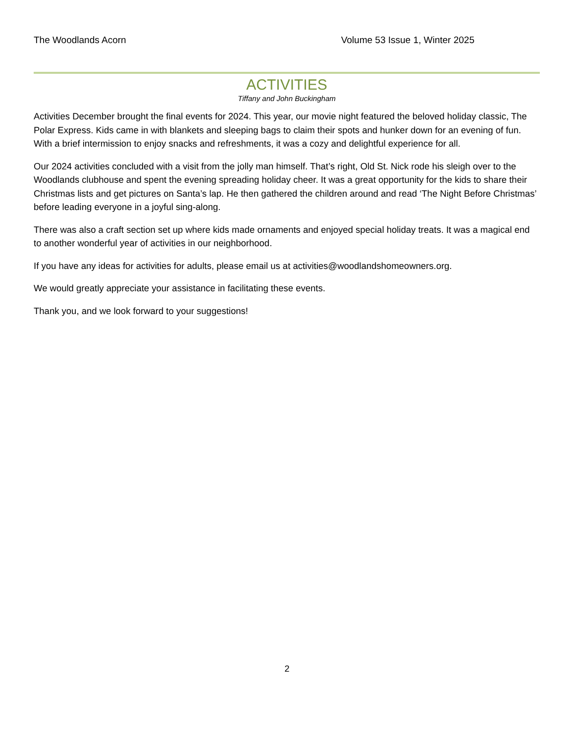The Woodlands Acorn Volume 53 Issue 1, Winter 2025
ACTIVITIES
Tiffany and John Buckingham
Activities December brought the final events for 2024. This year, our movie night featured the beloved holiday classic, The Polar Express. Kids came in with blankets and sleeping bags to claim their spots and hunker down for an evening of fun. With a brief intermission to enjoy snacks and refreshments, it was a cozy and delightful experience for all.
Our 2024 activities concluded with a visit from the jolly man himself. That’s right, Old St. Nick rode his sleigh over to the Woodlands clubhouse and spent the evening spreading holiday cheer. It was a great opportunity for the kids to share their Christmas lists and get pictures on Santa’s lap. He then gathered the children around and read ‘The Night Before Christmas’ before leading everyone in a joyful sing-along.
There was also a craft section set up where kids made ornaments and enjoyed special holiday treats. It was a magical end to another wonderful year of activities in our neighborhood.
If you have any ideas for activities for adults, please email us at activities@woodlandshomeowners.org.
We would greatly appreciate your assistance in facilitating these events.
Thank you, and we look forward to your suggestions!
2